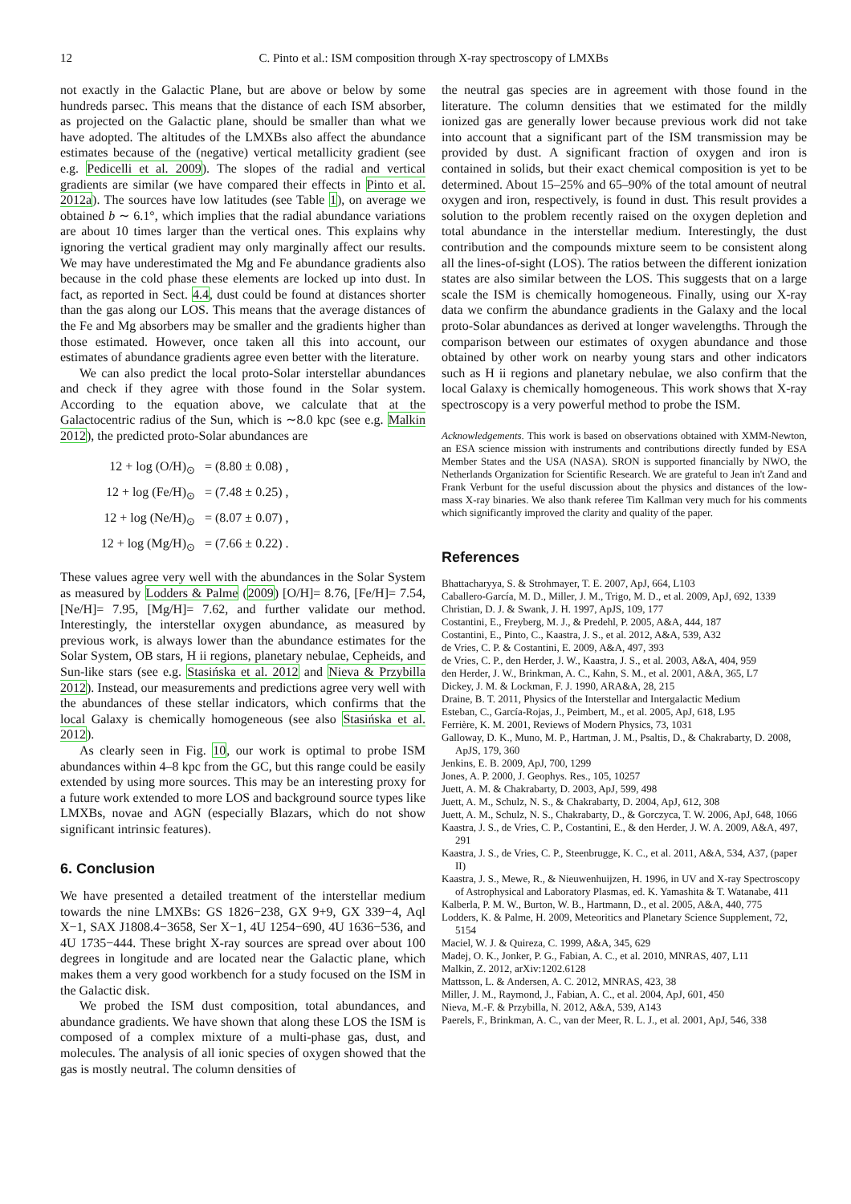12
C. Pinto et al.: ISM composition through X-ray spectroscopy of LMXBs
not exactly in the Galactic Plane, but are above or below by some hundreds parsec. This means that the distance of each ISM absorber, as projected on the Galactic plane, should be smaller than what we have adopted. The altitudes of the LMXBs also affect the abundance estimates because of the (negative) vertical metallicity gradient (see e.g. Pedicelli et al. 2009). The slopes of the radial and vertical gradients are similar (we have compared their effects in Pinto et al. 2012a). The sources have low latitudes (see Table 1), on average we obtained b ∼ 6.1°, which implies that the radial abundance variations are about 10 times larger than the vertical ones. This explains why ignoring the vertical gradient may only marginally affect our results. We may have underestimated the Mg and Fe abundance gradients also because in the cold phase these elements are locked up into dust. In fact, as reported in Sect. 4.4, dust could be found at distances shorter than the gas along our LOS. This means that the average distances of the Fe and Mg absorbers may be smaller and the gradients higher than those estimated. However, once taken all this into account, our estimates of abundance gradients agree even better with the literature.
We can also predict the local proto-Solar interstellar abundances and check if they agree with those found in the Solar system. According to the equation above, we calculate that at the Galactocentric radius of the Sun, which is ∼8.0 kpc (see e.g. Malkin 2012), the predicted proto-Solar abundances are
12 + log (O/H)<sub>⊙</sub> = (8.80 ± 0.08) ,
12 + log (Fe/H)<sub>⊙</sub> = (7.48 ± 0.25) ,
12 + log (Ne/H)<sub>⊙</sub> = (8.07 ± 0.07) ,
12 + log (Mg/H)<sub>⊙</sub> = (7.66 ± 0.22) .
These values agree very well with the abundances in the Solar System as measured by Lodders & Palme (2009) [O/H]= 8.76, [Fe/H]= 7.54, [Ne/H]= 7.95, [Mg/H]= 7.62, and further validate our method. Interestingly, the interstellar oxygen abundance, as measured by previous work, is always lower than the abundance estimates for the Solar System, OB stars, H ii regions, planetary nebulae, Cepheids, and Sun-like stars (see e.g. Stasińska et al. 2012 and Nieva & Przybilla 2012). Instead, our measurements and predictions agree very well with the abundances of these stellar indicators, which confirms that the local Galaxy is chemically homogeneous (see also Stasińska et al. 2012).
As clearly seen in Fig. 10, our work is optimal to probe ISM abundances within 4–8 kpc from the GC, but this range could be easily extended by using more sources. This may be an interesting proxy for a future work extended to more LOS and background source types like LMXBs, novae and AGN (especially Blazars, which do not show significant intrinsic features).
6. Conclusion
We have presented a detailed treatment of the interstellar medium towards the nine LMXBs: GS 1826−238, GX 9+9, GX 339−4, Aql X−1, SAX J1808.4−3658, Ser X−1, 4U 1254−690, 4U 1636−536, and 4U 1735−444. These bright X-ray sources are spread over about 100 degrees in longitude and are located near the Galactic plane, which makes them a very good workbench for a study focused on the ISM in the Galactic disk.
We probed the ISM dust composition, total abundances, and abundance gradients. We have shown that along these LOS the ISM is composed of a complex mixture of a multi-phase gas, dust, and molecules. The analysis of all ionic species of oxygen showed that the gas is mostly neutral. The column densities of
the neutral gas species are in agreement with those found in the literature. The column densities that we estimated for the mildly ionized gas are generally lower because previous work did not take into account that a significant part of the ISM transmission may be provided by dust. A significant fraction of oxygen and iron is contained in solids, but their exact chemical composition is yet to be determined. About 15–25% and 65–90% of the total amount of neutral oxygen and iron, respectively, is found in dust. This result provides a solution to the problem recently raised on the oxygen depletion and total abundance in the interstellar medium. Interestingly, the dust contribution and the compounds mixture seem to be consistent along all the lines-of-sight (LOS). The ratios between the different ionization states are also similar between the LOS. This suggests that on a large scale the ISM is chemically homogeneous. Finally, using our X-ray data we confirm the abundance gradients in the Galaxy and the local proto-Solar abundances as derived at longer wavelengths. Through the comparison between our estimates of oxygen abundance and those obtained by other work on nearby young stars and other indicators such as H ii regions and planetary nebulae, we also confirm that the local Galaxy is chemically homogeneous. This work shows that X-ray spectroscopy is a very powerful method to probe the ISM.
Acknowledgements. This work is based on observations obtained with XMM-Newton, an ESA science mission with instruments and contributions directly funded by ESA Member States and the USA (NASA). SRON is supported financially by NWO, the Netherlands Organization for Scientific Research. We are grateful to Jean in't Zand and Frank Verbunt for the useful discussion about the physics and distances of the low-mass X-ray binaries. We also thank referee Tim Kallman very much for his comments which significantly improved the clarity and quality of the paper.
References
Bhattacharyya, S. & Strohmayer, T. E. 2007, ApJ, 664, L103
Caballero-García, M. D., Miller, J. M., Trigo, M. D., et al. 2009, ApJ, 692, 1339
Christian, D. J. & Swank, J. H. 1997, ApJS, 109, 177
Costantini, E., Freyberg, M. J., & Predehl, P. 2005, A&A, 444, 187
Costantini, E., Pinto, C., Kaastra, J. S., et al. 2012, A&A, 539, A32
de Vries, C. P. & Costantini, E. 2009, A&A, 497, 393
de Vries, C. P., den Herder, J. W., Kaastra, J. S., et al. 2003, A&A, 404, 959
den Herder, J. W., Brinkman, A. C., Kahn, S. M., et al. 2001, A&A, 365, L7
Dickey, J. M. & Lockman, F. J. 1990, ARA&A, 28, 215
Draine, B. T. 2011, Physics of the Interstellar and Intergalactic Medium
Esteban, C., García-Rojas, J., Peimbert, M., et al. 2005, ApJ, 618, L95
Ferrière, K. M. 2001, Reviews of Modern Physics, 73, 1031
Galloway, D. K., Muno, M. P., Hartman, J. M., Psaltis, D., & Chakrabarty, D. 2008, ApJS, 179, 360
Jenkins, E. B. 2009, ApJ, 700, 1299
Jones, A. P. 2000, J. Geophys. Res., 105, 10257
Juett, A. M. & Chakrabarty, D. 2003, ApJ, 599, 498
Juett, A. M., Schulz, N. S., & Chakrabarty, D. 2004, ApJ, 612, 308
Juett, A. M., Schulz, N. S., Chakrabarty, D., & Gorczyca, T. W. 2006, ApJ, 648, 1066
Kaastra, J. S., de Vries, C. P., Costantini, E., & den Herder, J. W. A. 2009, A&A, 497, 291
Kaastra, J. S., de Vries, C. P., Steenbrugge, K. C., et al. 2011, A&A, 534, A37, (paper II)
Kaastra, J. S., Mewe, R., & Nieuwenhuijzen, H. 1996, in UV and X-ray Spectroscopy of Astrophysical and Laboratory Plasmas, ed. K. Yamashita & T. Watanabe, 411
Kalberla, P. M. W., Burton, W. B., Hartmann, D., et al. 2005, A&A, 440, 775
Lodders, K. & Palme, H. 2009, Meteoritics and Planetary Science Supplement, 72, 5154
Maciel, W. J. & Quireza, C. 1999, A&A, 345, 629
Madej, O. K., Jonker, P. G., Fabian, A. C., et al. 2010, MNRAS, 407, L11
Malkin, Z. 2012, arXiv:1202.6128
Mattsson, L. & Andersen, A. C. 2012, MNRAS, 423, 38
Miller, J. M., Raymond, J., Fabian, A. C., et al. 2004, ApJ, 601, 450
Nieva, M.-F. & Przybilla, N. 2012, A&A, 539, A143
Paerels, F., Brinkman, A. C., van der Meer, R. L. J., et al. 2001, ApJ, 546, 338